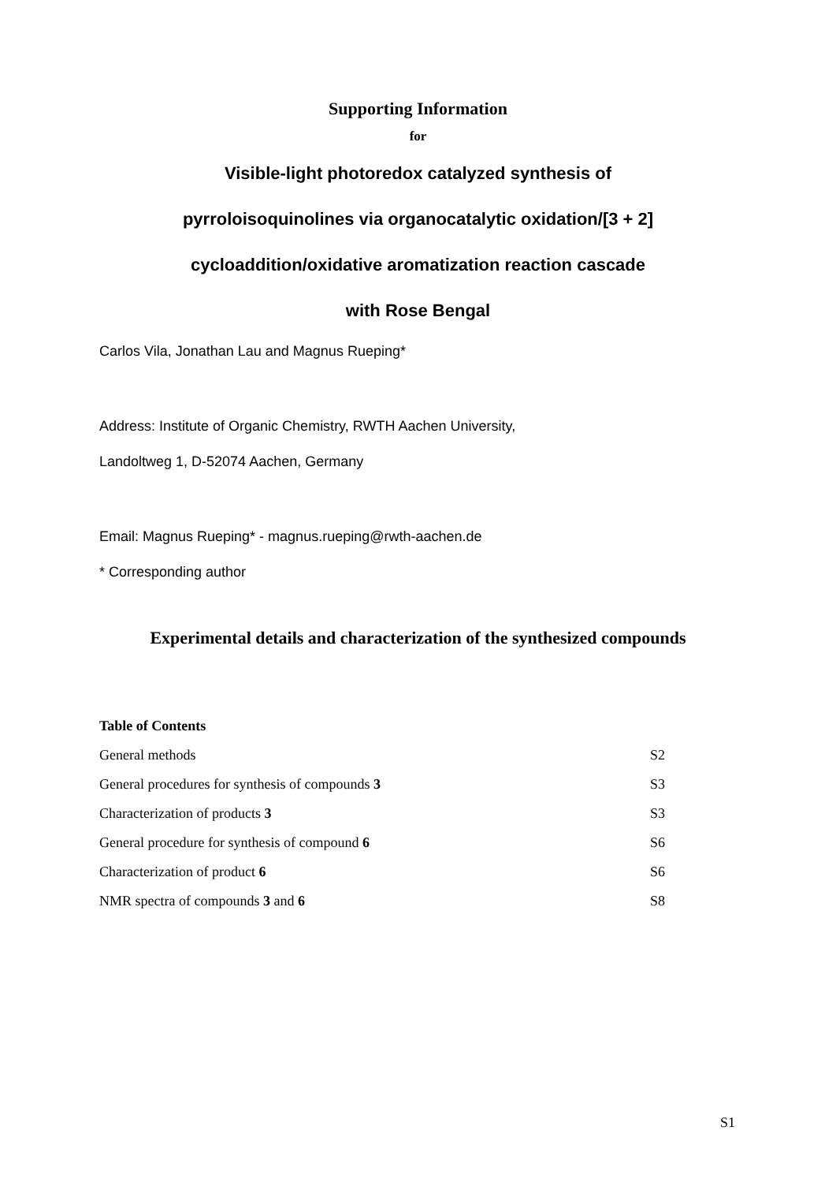Supporting Information
for
Visible-light photoredox catalyzed synthesis of
pyrroloisoquinolines via organocatalytic oxidation/[3 + 2]
cycloaddition/oxidative aromatization reaction cascade
with Rose Bengal
Carlos Vila, Jonathan Lau and Magnus Rueping*
Address: Institute of Organic Chemistry, RWTH Aachen University,
Landoltweg 1, D-52074 Aachen, Germany
Email: Magnus Rueping* - magnus.rueping@rwth-aachen.de
* Corresponding author
Experimental details and characterization of the synthesized compounds
| Table of Contents | |
| --- | --- |
| General methods | S2 |
| General procedures for synthesis of compounds 3 | S3 |
| Characterization of products 3 | S3 |
| General procedure for synthesis of compound 6 | S6 |
| Characterization of product 6 | S6 |
| NMR spectra of compounds 3 and 6 | S8 |
S1